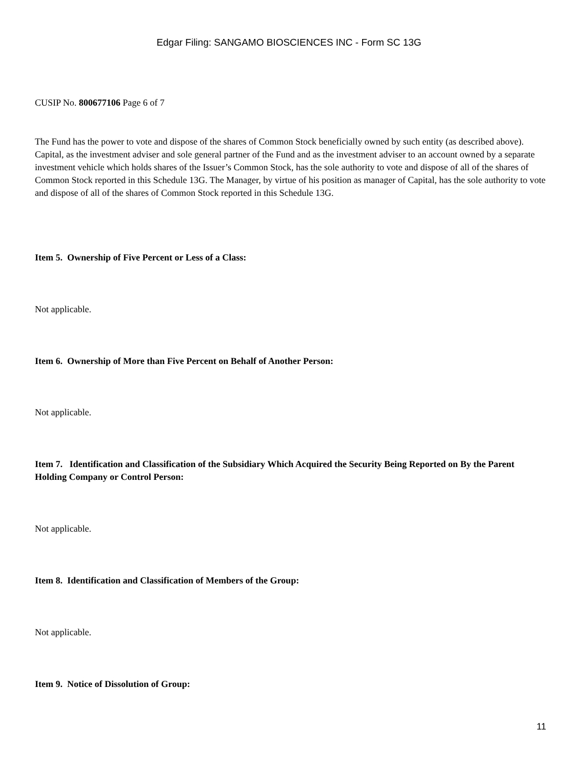Edgar Filing: SANGAMO BIOSCIENCES INC - Form SC 13G
CUSIP No. 800677106 Page 6 of 7
The Fund has the power to vote and dispose of the shares of Common Stock beneficially owned by such entity (as described above). Capital, as the investment adviser and sole general partner of the Fund and as the investment adviser to an account owned by a separate investment vehicle which holds shares of the Issuer’s Common Stock, has the sole authority to vote and dispose of all of the shares of Common Stock reported in this Schedule 13G. The Manager, by virtue of his position as manager of Capital, has the sole authority to vote and dispose of all of the shares of Common Stock reported in this Schedule 13G.
Item 5. Ownership of Five Percent or Less of a Class:
Not applicable.
Item 6. Ownership of More than Five Percent on Behalf of Another Person:
Not applicable.
Item 7. Identification and Classification of the Subsidiary Which Acquired the Security Being Reported on By the Parent Holding Company or Control Person:
Not applicable.
Item 8. Identification and Classification of Members of the Group:
Not applicable.
Item 9. Notice of Dissolution of Group:
11